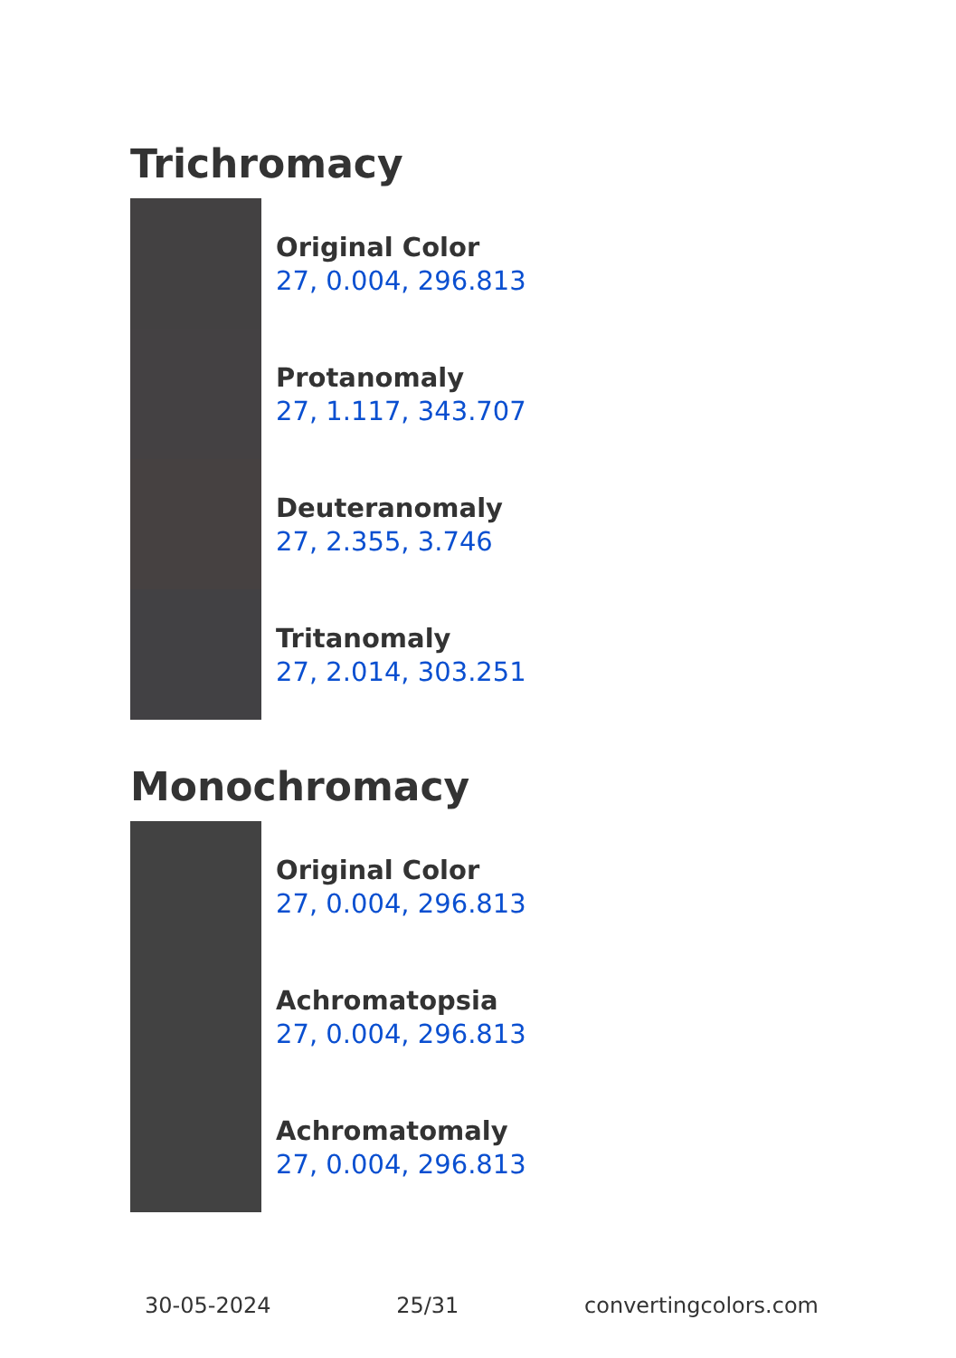Trichromacy
Original Color
27, 0.004, 296.813
Protanomaly
27, 1.117, 343.707
Deuteranomaly
27, 2.355, 3.746
Tritanomaly
27, 2.014, 303.251
Monochromacy
Original Color
27, 0.004, 296.813
Achromatopsia
27, 0.004, 296.813
Achromatomaly
27, 0.004, 296.813
30-05-2024 25/31 convertingcolors.com